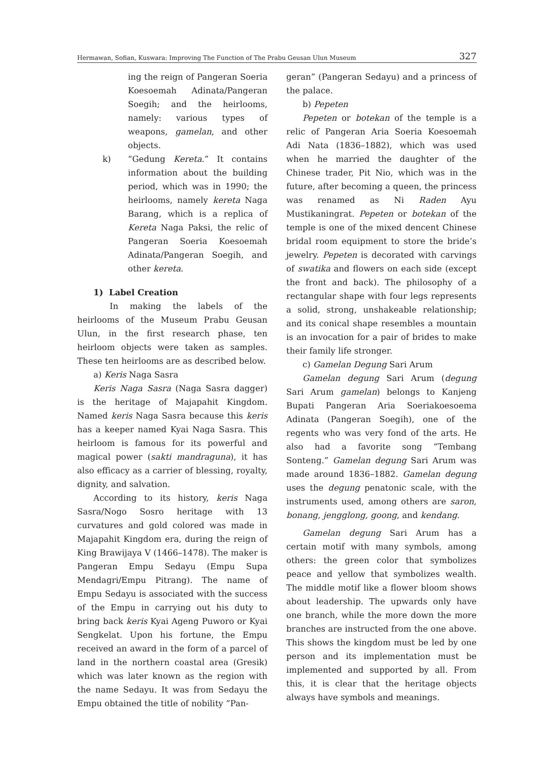Hermawan, Sofian, Kuswara: Improving The Function of The Prabu Geusan Ulun Museum 327
ing the reign of Pangeran Soeria Koesoemah Adinata/Pangeran Soegih; and the heirlooms, namely: various types of weapons, gamelan, and other objects.
k) “Gedung Kereta.” It contains information about the building period, which was in 1990; the heirlooms, namely kereta Naga Barang, which is a replica of Kereta Naga Paksi, the relic of Pangeran Soeria Koesoemah Adinata/Pangeran Soegih, and other kereta.
1) Label Creation
In making the labels of the heirlooms of the Museum Prabu Geusan Ulun, in the first research phase, ten heirloom objects were taken as samples. These ten heirlooms are as described below.
a) Keris Naga Sasra
Keris Naga Sasra (Naga Sasra dagger) is the heritage of Majapahit Kingdom. Named keris Naga Sasra because this keris has a keeper named Kyai Naga Sasra. This heirloom is famous for its powerful and magical power (sakti mandraguna), it has also efficacy as a carrier of blessing, royalty, dignity, and salvation.
According to its history, keris Naga Sasra/Nogo Sosro heritage with 13 curvatures and gold colored was made in Majapahit Kingdom era, during the reign of King Brawijaya V (1466–1478). The maker is Pangeran Empu Sedayu (Empu Supa Mendagri/Empu Pitrang). The name of Empu Sedayu is associated with the success of the Empu in carrying out his duty to bring back keris Kyai Ageng Puworo or Kyai Sengkelat. Upon his fortune, the Empu received an award in the form of a parcel of land in the northern coastal area (Gresik) which was later known as the region with the name Sedayu. It was from Sedayu the Empu obtained the title of nobility “Pan-
geran” (Pangeran Sedayu) and a princess of the palace.
b) Pepeten
Pepeten or botekan of the temple is a relic of Pangeran Aria Soeria Koesoemah Adi Nata (1836–1882), which was used when he married the daughter of the Chinese trader, Pit Nio, which was in the future, after becoming a queen, the princess was renamed as Ni Raden Ayu Mustikaningrat. Pepeten or botekan of the temple is one of the mixed dencent Chinese bridal room equipment to store the bride’s jewelry. Pepeten is decorated with carvings of swatika and flowers on each side (except the front and back). The philosophy of a rectangular shape with four legs represents a solid, strong, unshakeable relationship; and its conical shape resembles a mountain is an invocation for a pair of brides to make their family life stronger.
c) Gamelan Degung Sari Arum
Gamelan degung Sari Arum (degung Sari Arum gamelan) belongs to Kanjeng Bupati Pangeran Aria Soeriakoesoema Adinata (Pangeran Soegih), one of the regents who was very fond of the arts. He also had a favorite song “Tembang Sonteng.” Gamelan degung Sari Arum was made around 1836–1882. Gamelan degung uses the degung penatonic scale, with the instruments used, among others are saron, bonang, jengglong, goong, and kendang.
Gamelan degung Sari Arum has a certain motif with many symbols, among others: the green color that symbolizes peace and yellow that symbolizes wealth. The middle motif like a flower bloom shows about leadership. The upwards only have one branch, while the more down the more branches are instructed from the one above. This shows the kingdom must be led by one person and its implementation must be implemented and supported by all. From this, it is clear that the heritage objects always have symbols and meanings.